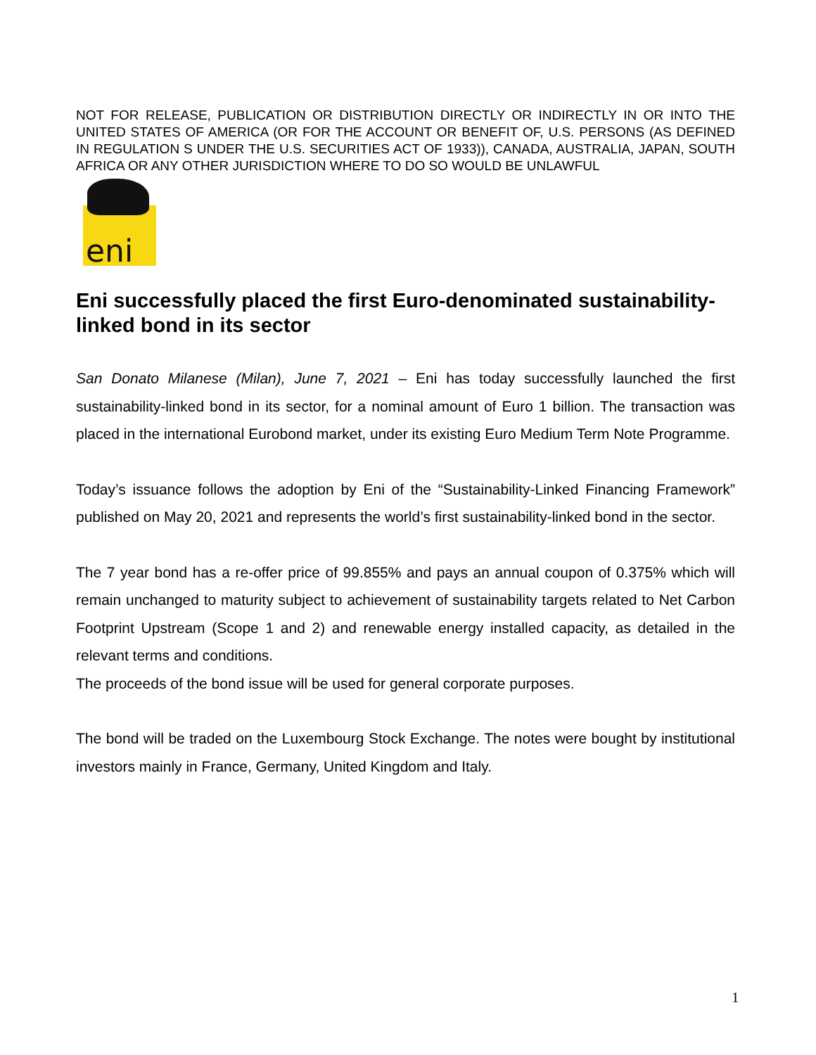NOT FOR RELEASE, PUBLICATION OR DISTRIBUTION DIRECTLY OR INDIRECTLY IN OR INTO THE UNITED STATES OF AMERICA (OR FOR THE ACCOUNT OR BENEFIT OF, U.S. PERSONS (AS DEFINED IN REGULATION S UNDER THE U.S. SECURITIES ACT OF 1933)), CANADA, AUSTRALIA, JAPAN, SOUTH AFRICA OR ANY OTHER JURISDICTION WHERE TO DO SO WOULD BE UNLAWFUL
eni
Eni successfully placed the first Euro-denominated sustainability-linked bond in its sector
San Donato Milanese (Milan), June 7, 2021 – Eni has today successfully launched the first sustainability-linked bond in its sector, for a nominal amount of Euro 1 billion. The transaction was placed in the international Eurobond market, under its existing Euro Medium Term Note Programme.
Today’s issuance follows the adoption by Eni of the “Sustainability-Linked Financing Framework” published on May 20, 2021 and represents the world’s first sustainability-linked bond in the sector.
The 7 year bond has a re-offer price of 99.855% and pays an annual coupon of 0.375% which will remain unchanged to maturity subject to achievement of sustainability targets related to Net Carbon Footprint Upstream (Scope 1 and 2) and renewable energy installed capacity, as detailed in the relevant terms and conditions.
The proceeds of the bond issue will be used for general corporate purposes.
The bond will be traded on the Luxembourg Stock Exchange. The notes were bought by institutional investors mainly in France, Germany, United Kingdom and Italy.
1